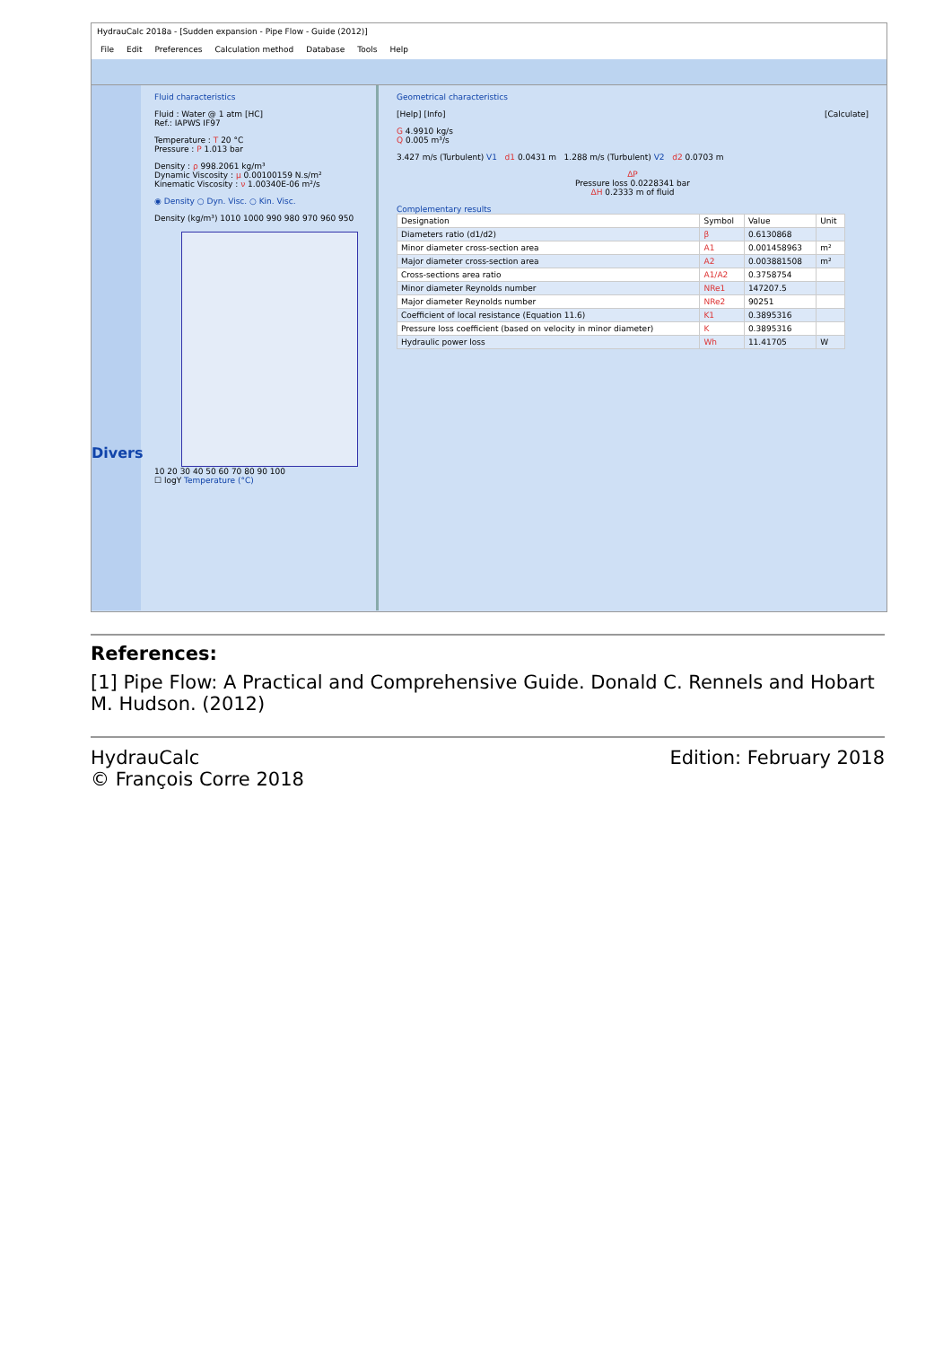HydrauCalc 2018a - [Sudden expansion - Pipe Flow - Guide (2012)]
File Edit Preferences Calculation method Database Tools Help
Divers
Fluid characteristics
Fluid : Water @ 1 atm [HC]
Ref.: IAPWS IF97
Temperature : T 20 °C
Pressure : P 1.013 bar
Density : ρ 998.2061 kg/m³
Dynamic Viscosity : μ 0.00100159 N.s/m²
Kinematic Viscosity : ν 1.00340E-06 m²/s
◉ Density ○ Dyn. Visc. ○ Kin. Visc.
Density (kg/m³) 1010 1000 990 980 970 960 950
10 20 30 40 50 60 70 80 90 100
☐ logY Temperature (°C)
Geometrical characteristics
[Help] [Info] [Calculate]
G 4.9910 kg/s
Q 0.005 m³/s
3.427 m/s (Turbulent) V1 d1 0.0431 m 1.288 m/s (Turbulent) V2 d2 0.0703 m
ΔP
Pressure loss 0.0228341 bar
ΔH 0.2333 m of fluid
Complementary results
| Designation | Symbol | Value | Unit |
| --- | --- | --- | --- |
| Diameters ratio (d1/d2) | β | 0.6130868 | |
| Minor diameter cross-section area | A1 | 0.001458963 | m² |
| Major diameter cross-section area | A2 | 0.003881508 | m² |
| Cross-sections area ratio | A1/A2 | 0.3758754 | |
| Minor diameter Reynolds number | NRe1 | 147207.5 | |
| Major diameter Reynolds number | NRe2 | 90251 | |
| Coefficient of local resistance (Equation 11.6) | K1 | 0.3895316 | |
| Pressure loss coefficient (based on velocity in minor diameter) | K | 0.3895316 | |
| Hydraulic power loss | Wh | 11.41705 | W |
References:
[1] Pipe Flow: A Practical and Comprehensive Guide. Donald C. Rennels and Hobart M. Hudson. (2012)
HydrauCalc
© François Corre 2018
Edition: February 2018